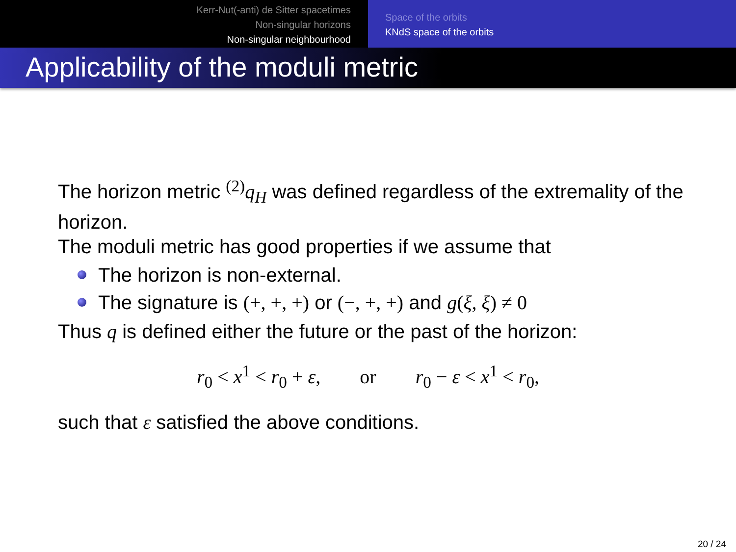Kerr-Nut(-anti) de Sitter spacetimes
Non-singular horizons
Non-singular neighbourhood
Space of the orbits
KNdS space of the orbits
Applicability of the moduli metric
The horizon metric <sup>(2)</sup> q<sub>H</sub> was defined regardless of the extremality of the horizon.
The moduli metric has good properties if we assume that
The horizon is non-external.
The signature is (+, +, +) or (−, +, +) and g(ξ, ξ) ≠ 0
Thus q is defined either the future or the past of the horizon:
r<sub>0</sub> < x<sup>1</sup> < r<sub>0</sub> + ε, or r<sub>0</sub> − ε < x<sup>1</sup> < r<sub>0</sub>,
such that ε satisfied the above conditions.
20 / 24